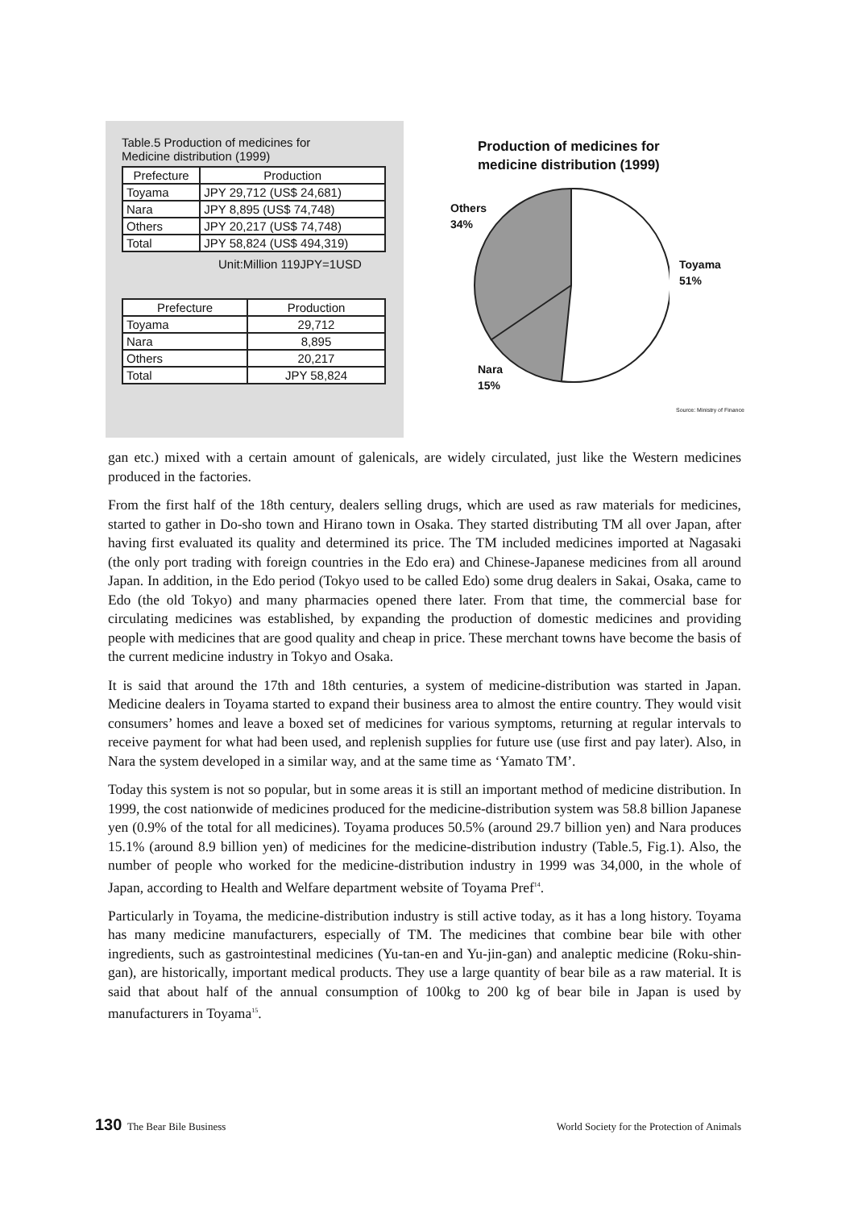Table.5 Production of medicines for
Medicine distribution (1999)
| Prefecture | Production |
| --- | --- |
| Toyama | JPY 29,712 (US$ 24,681) |
| Nara | JPY 8,895 (US$ 74,748) |
| Others | JPY 20,217 (US$ 74,748) |
| Total | JPY 58,824 (US$ 494,319) |
Unit:Million 119JPY=1USD
| Prefecture | Production |
| --- | --- |
| Toyama | 29,712 |
| Nara | 8,895 |
| Others | 20,217 |
| Total | JPY 58,824 |
Production of medicines for
medicine distribution (1999)
Others
34%
Toyama
51%
Nara
15%
Source: Ministry of Finance
gan etc.) mixed with a certain amount of galenicals, are widely circulated, just like the Western medicines produced in the factories.
From the first half of the 18th century, dealers selling drugs, which are used as raw materials for medicines, started to gather in Do-sho town and Hirano town in Osaka. They started distributing TM all over Japan, after having first evaluated its quality and determined its price. The TM included medicines imported at Nagasaki (the only port trading with foreign countries in the Edo era) and Chinese-Japanese medicines from all around Japan. In addition, in the Edo period (Tokyo used to be called Edo) some drug dealers in Sakai, Osaka, came to Edo (the old Tokyo) and many pharmacies opened there later. From that time, the commercial base for circulating medicines was established, by expanding the production of domestic medicines and providing people with medicines that are good quality and cheap in price. These merchant towns have become the basis of the current medicine industry in Tokyo and Osaka.
It is said that around the 17th and 18th centuries, a system of medicine-distribution was started in Japan. Medicine dealers in Toyama started to expand their business area to almost the entire country. They would visit consumers’ homes and leave a boxed set of medicines for various symptoms, returning at regular intervals to receive payment for what had been used, and replenish supplies for future use (use first and pay later). Also, in Nara the system developed in a similar way, and at the same time as ‘Yamato TM’.
Today this system is not so popular, but in some areas it is still an important method of medicine distribution. In 1999, the cost nationwide of medicines produced for the medicine-distribution system was 58.8 billion Japanese yen (0.9% of the total for all medicines). Toyama produces 50.5% (around 29.7 billion yen) and Nara produces 15.1% (around 8.9 billion yen) of medicines for the medicine-distribution industry (Table.5, Fig.1). Also, the number of people who worked for the medicine-distribution industry in 1999 was 34,000, in the whole of Japan, according to Health and Welfare department website of Toyama Pref<sup>14</sup>.
Particularly in Toyama, the medicine-distribution industry is still active today, as it has a long history. Toyama has many medicine manufacturers, especially of TM. The medicines that combine bear bile with other ingredients, such as gastrointestinal medicines (Yu-tan-en and Yu-jin-gan) and analeptic medicine (Roku-shin-gan), are historically, important medical products. They use a large quantity of bear bile as a raw material. It is said that about half of the annual consumption of 100kg to 200 kg of bear bile in Japan is used by manufacturers in Toyama<sup>15</sup>.
130 The Bear Bile Business World Society for the Protection of Animals